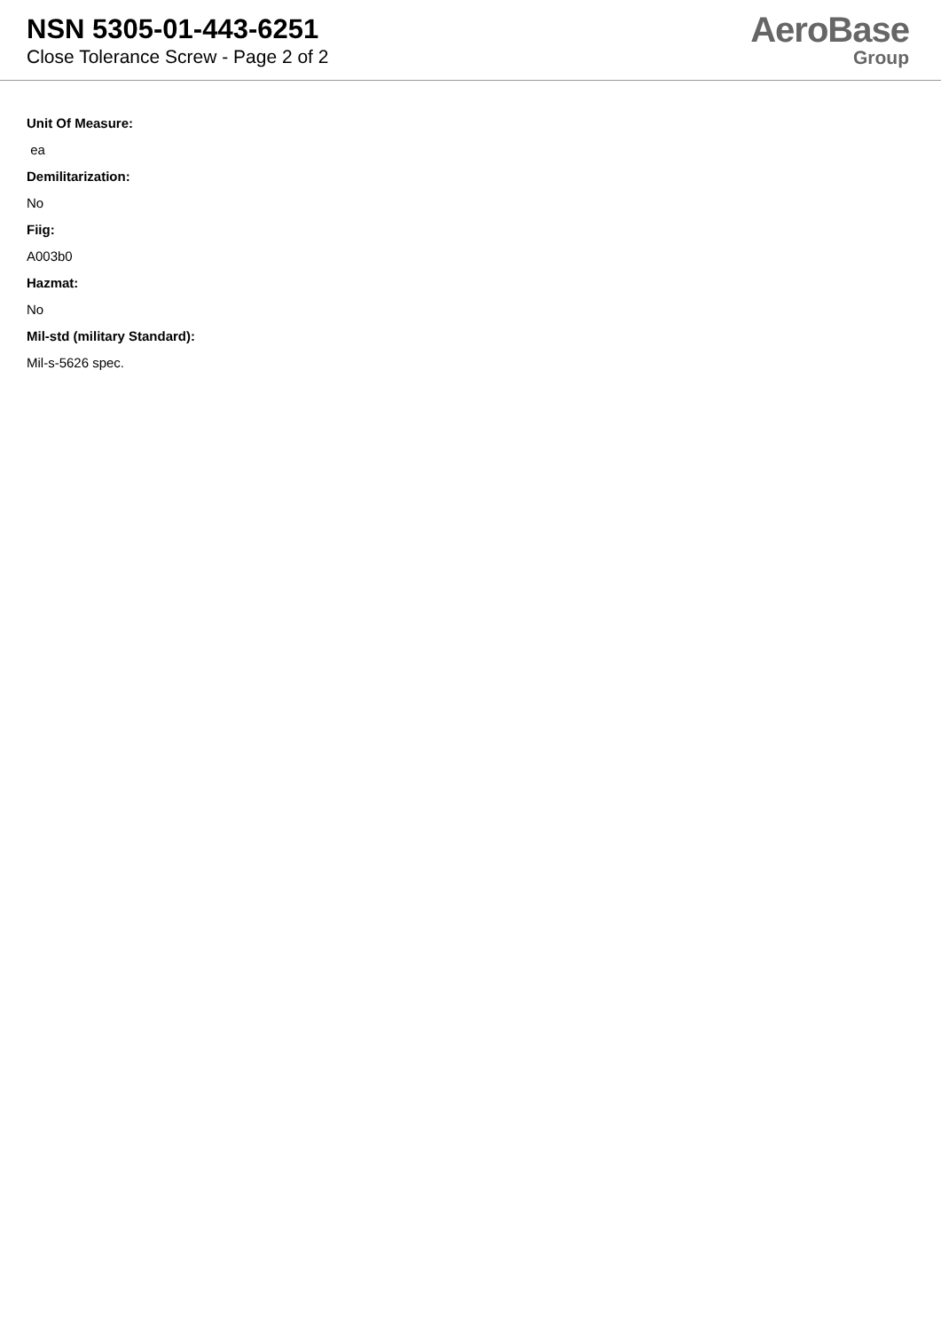NSN 5305-01-443-6251
Close Tolerance Screw - Page 2 of 2
AeroBase
Group
Unit Of Measure:
ea
Demilitarization:
No
Fiig:
A003b0
Hazmat:
No
Mil-std (military Standard):
Mil-s-5626 spec.